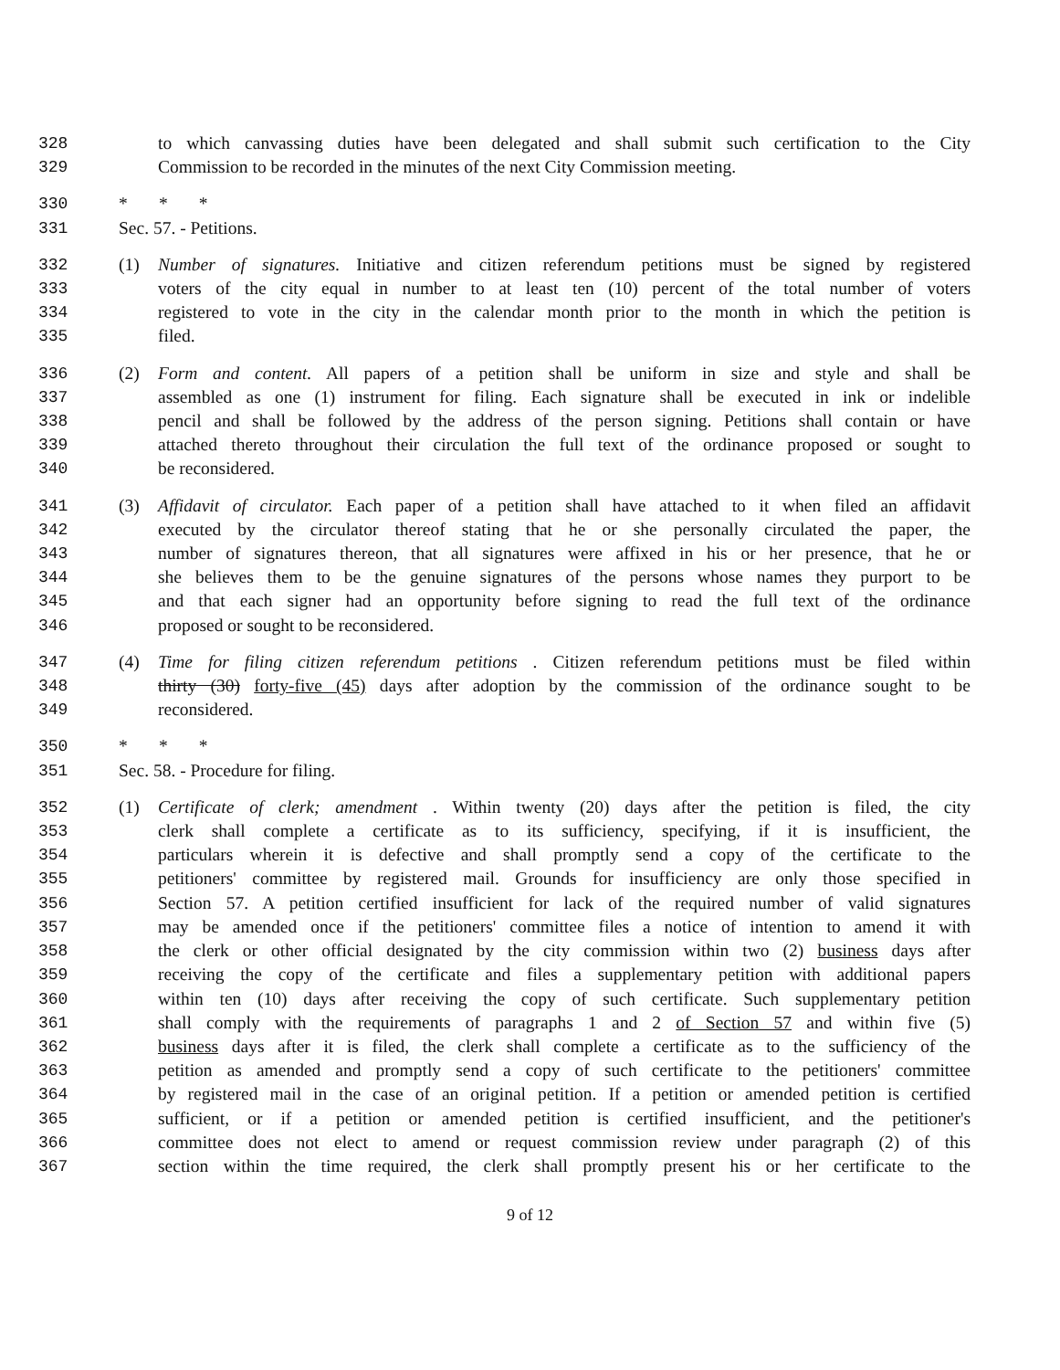328 to which canvassing duties have been delegated and shall submit such certification to the City
329 Commission to be recorded in the minutes of the next City Commission meeting.
330 * * *
331 Sec. 57. - Petitions.
332 (1) Number of signatures. Initiative and citizen referendum petitions must be signed by registered
333 voters of the city equal in number to at least ten (10) percent of the total number of voters
334 registered to vote in the city in the calendar month prior to the month in which the petition is
335 filed.
336 (2) Form and content. All papers of a petition shall be uniform in size and style and shall be
337 assembled as one (1) instrument for filing. Each signature shall be executed in ink or indelible
338 pencil and shall be followed by the address of the person signing. Petitions shall contain or have
339 attached thereto throughout their circulation the full text of the ordinance proposed or sought to
340 be reconsidered.
341 (3) Affidavit of circulator. Each paper of a petition shall have attached to it when filed an affidavit
342 executed by the circulator thereof stating that he or she personally circulated the paper, the
343 number of signatures thereon, that all signatures were affixed in his or her presence, that he or
344 she believes them to be the genuine signatures of the persons whose names they purport to be
345 and that each signer had an opportunity before signing to read the full text of the ordinance
346 proposed or sought to be reconsidered.
347 (4) Time for filing citizen referendum petitions . Citizen referendum petitions must be filed within
348 thirty (30) forty-five (45) days after adoption by the commission of the ordinance sought to be
349 reconsidered.
350 * * *
351 Sec. 58. - Procedure for filing.
352 (1) Certificate of clerk; amendment . Within twenty (20) days after the petition is filed, the city
353 clerk shall complete a certificate as to its sufficiency, specifying, if it is insufficient, the
354 particulars wherein it is defective and shall promptly send a copy of the certificate to the
355 petitioners' committee by registered mail. Grounds for insufficiency are only those specified in
356 Section 57. A petition certified insufficient for lack of the required number of valid signatures
357 may be amended once if the petitioners' committee files a notice of intention to amend it with
358 the clerk or other official designated by the city commission within two (2) business days after
359 receiving the copy of the certificate and files a supplementary petition with additional papers
360 within ten (10) days after receiving the copy of such certificate. Such supplementary petition
361 shall comply with the requirements of paragraphs 1 and 2 of Section 57 and within five (5)
362 business days after it is filed, the clerk shall complete a certificate as to the sufficiency of the
363 petition as amended and promptly send a copy of such certificate to the petitioners' committee
364 by registered mail in the case of an original petition. If a petition or amended petition is certified
365 sufficient, or if a petition or amended petition is certified insufficient, and the petitioner's
366 committee does not elect to amend or request commission review under paragraph (2) of this
367 section within the time required, the clerk shall promptly present his or her certificate to the
9 of 12